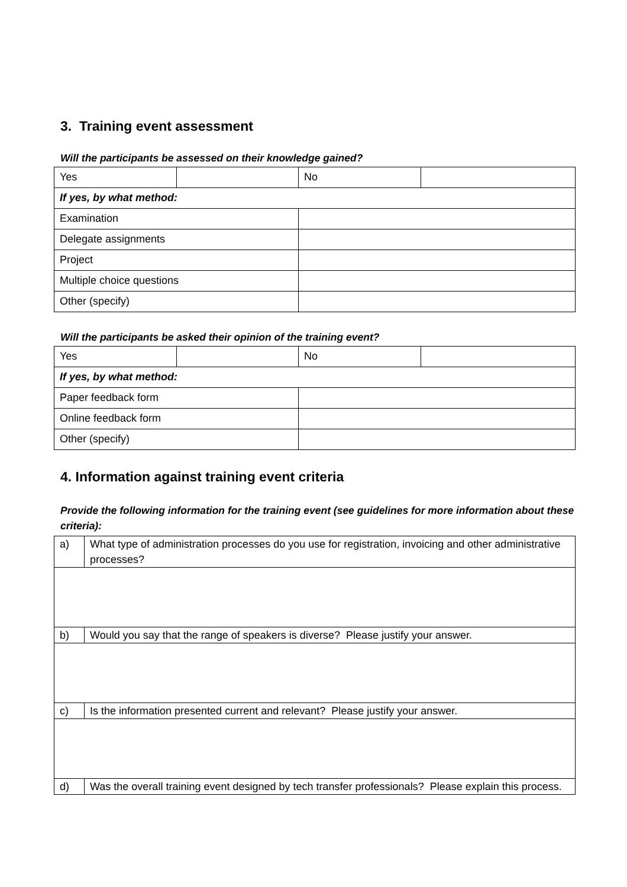3. Training event assessment
Will the participants be assessed on their knowledge gained?
| Yes | | No | |
| If yes, by what method: | | | |
| Examination | | | |
| Delegate assignments | | | |
| Project | | | |
| Multiple choice questions | | | |
| Other (specify) | | | |
Will the participants be asked their opinion of the training event?
| Yes | | No | |
| If yes, by what method: | | | |
| Paper feedback form | | | |
| Online feedback form | | | |
| Other (specify) | | | |
4. Information against training event criteria
Provide the following information for the training event (see guidelines for more information about these criteria):
| a) | What type of administration processes do you use for registration, invoicing and other administrative processes? |
| b) | Would you say that the range of speakers is diverse? Please justify your answer. |
| c) | Is the information presented current and relevant? Please justify your answer. |
| d) | Was the overall training event designed by tech transfer professionals? Please explain this process. |